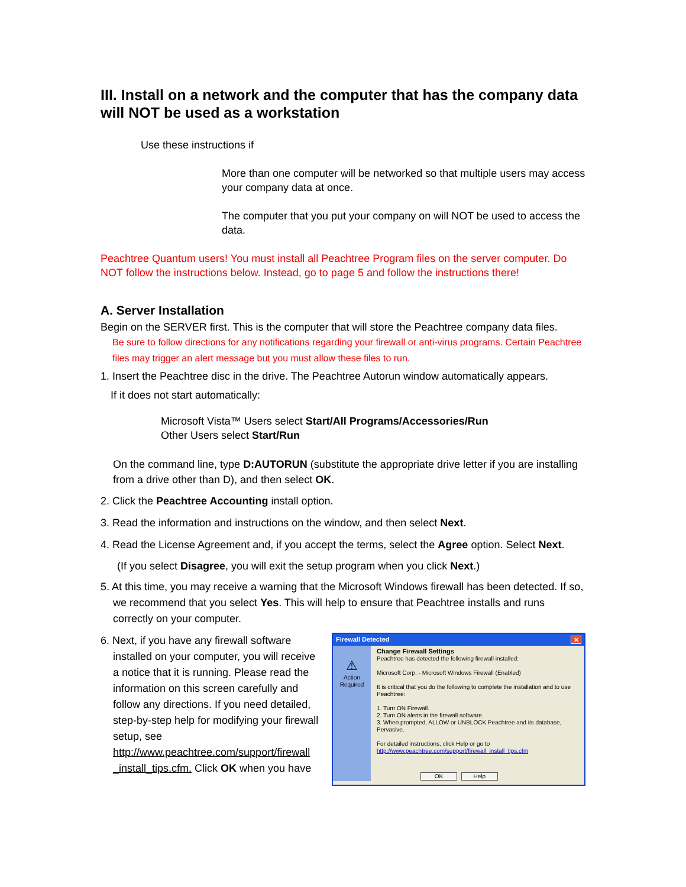III. Install on a network and the computer that has the company data will NOT be used as a workstation
Use these instructions if
More than one computer will be networked so that multiple users may access your company data at once.
The computer that you put your company on will NOT be used to access the data.
Peachtree Quantum users! You must install all Peachtree Program files on the server computer. Do NOT follow the instructions below. Instead, go to page 5 and follow the instructions there!
A. Server Installation
Begin on the SERVER first. This is the computer that will store the Peachtree company data files.
Be sure to follow directions for any notifications regarding your firewall or anti-virus programs. Certain Peachtree files may trigger an alert message but you must allow these files to run.
1. Insert the Peachtree disc in the drive. The Peachtree Autorun window automatically appears.
If it does not start automatically:
Microsoft Vista™ Users select Start/All Programs/Accessories/Run
Other Users select Start/Run
On the command line, type D:AUTORUN (substitute the appropriate drive letter if you are installing from a drive other than D), and then select OK.
2. Click the Peachtree Accounting install option.
3. Read the information and instructions on the window, and then select Next.
4. Read the License Agreement and, if you accept the terms, select the Agree option. Select Next.
(If you select Disagree, you will exit the setup program when you click Next.)
5. At this time, you may receive a warning that the Microsoft Windows firewall has been detected. If so, we recommend that you select Yes. This will help to ensure that Peachtree installs and runs correctly on your computer.
6. Next, if you have any firewall software installed on your computer, you will receive a notice that it is running. Please read the information on this screen carefully and follow any directions. If you need detailed, step-by-step help for modifying your firewall setup, see http://www.peachtree.com/support/firewall _install_tips.cfm. Click OK when you have
Firewall Detected ✕
⚠
Action Required
Change Firewall Settings
Peachtree has detected the following firewall installed:
Microsoft Corp. - Microsoft Windows Firewall (Enabled)
It is critical that you do the following to complete the installation and to use Peachtree:
1. Turn ON Firewall.
2. Turn ON alerts in the firewall software.
3. When prompted, ALLOW or UNBLOCK Peachtree and its database, Pervasive.
For detailed instructions, click Help or go to
http://www.peachtree.com/support/firewall_install_tips.cfm
OK Help